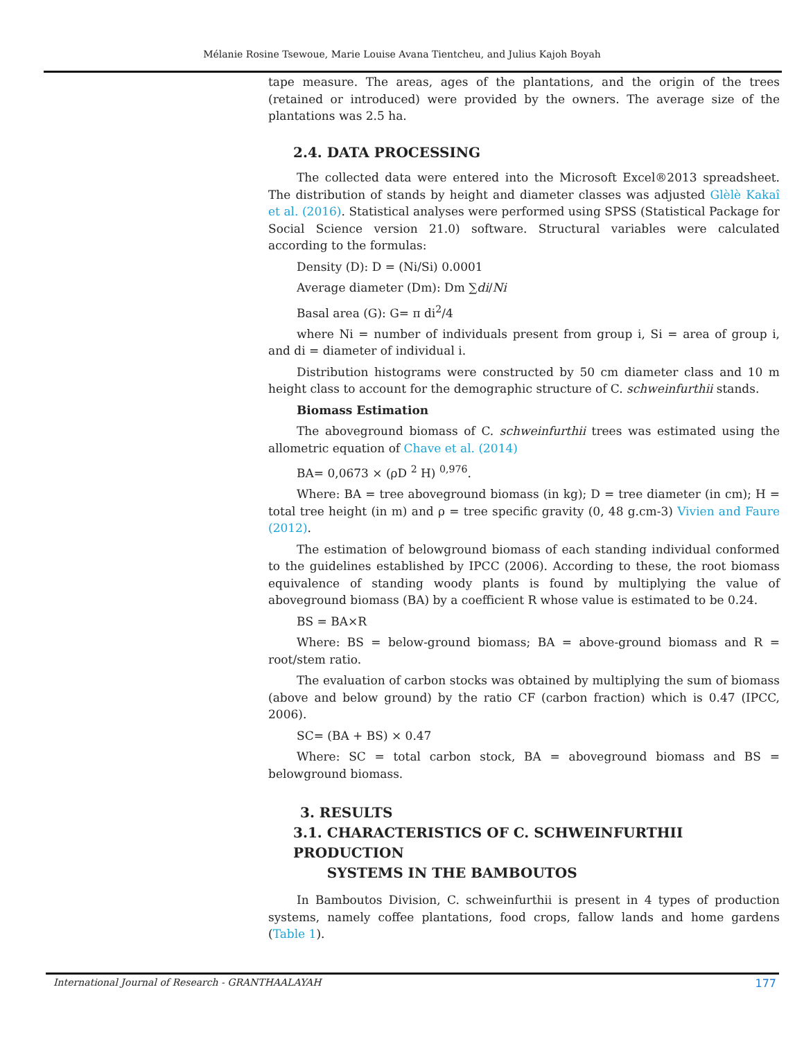Mélanie Rosine Tsewoue, Marie Louise Avana Tientcheu, and Julius Kajoh Boyah
tape measure. The areas, ages of the plantations, and the origin of the trees (retained or introduced) were provided by the owners. The average size of the plantations was 2.5 ha.
2.4. DATA PROCESSING
The collected data were entered into the Microsoft Excel®2013 spreadsheet. The distribution of stands by height and diameter classes was adjusted Glèlè Kakaî et al. (2016). Statistical analyses were performed using SPSS (Statistical Package for Social Science version 21.0) software. Structural variables were calculated according to the formulas:
Density (D): D = (Ni/Si) 0.0001
Average diameter (Dm): Dm ∑di/Ni
Basal area (G): G= π di<sup>2</sup>/4
where Ni = number of individuals present from group i, Si = area of group i, and di = diameter of individual i.
Distribution histograms were constructed by 50 cm diameter class and 10 m height class to account for the demographic structure of C. schweinfurthii stands.
Biomass Estimation
The aboveground biomass of C. schweinfurthii trees was estimated using the allometric equation of Chave et al. (2014)
BA= 0,0673 × (ρD <sup>2</sup> H) <sup>0,976</sup>.
Where: BA = tree aboveground biomass (in kg); D = tree diameter (in cm); H = total tree height (in m) and ρ = tree specific gravity (0, 48 g.cm-3) Vivien and Faure (2012).
The estimation of belowground biomass of each standing individual conformed to the guidelines established by IPCC (2006). According to these, the root biomass equivalence of standing woody plants is found by multiplying the value of aboveground biomass (BA) by a coefficient R whose value is estimated to be 0.24.
BS = BA×R
Where: BS = below-ground biomass; BA = above-ground biomass and R = root/stem ratio.
The evaluation of carbon stocks was obtained by multiplying the sum of biomass (above and below ground) by the ratio CF (carbon fraction) which is 0.47 (IPCC, 2006).
SC= (BA + BS) × 0.47
Where: SC = total carbon stock, BA = aboveground biomass and BS = belowground biomass.
3. RESULTS
3.1. CHARACTERISTICS OF C. SCHWEINFURTHII PRODUCTION
SYSTEMS IN THE BAMBOUTOS
In Bamboutos Division, C. schweinfurthii is present in 4 types of production systems, namely coffee plantations, food crops, fallow lands and home gardens (Table 1).
International Journal of Research - GRANTHAALAYAH 177